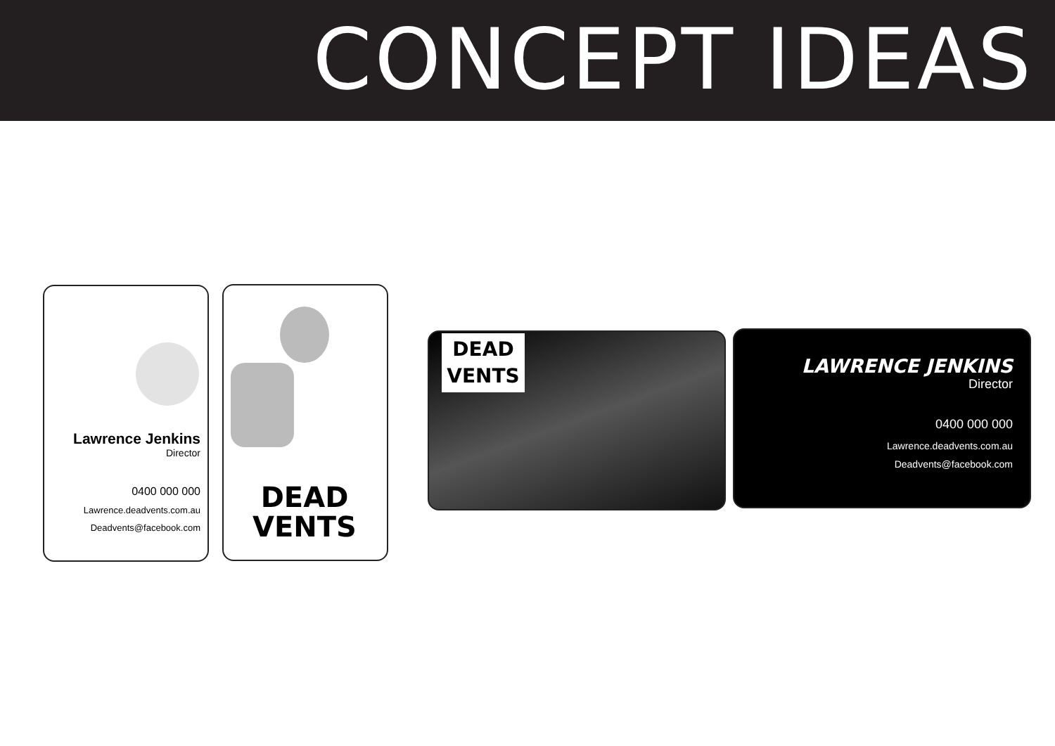CONCEPT IDEAS
Lawrence Jenkins
Director
0400 000 000
Lawrence.deadvents.com.au
Deadvents@facebook.com
DEAD
VENTS
DEAD
VENTS
LAWRENCE JENKINS
Director
0400 000 000
Lawrence.deadvents.com.au
Deadvents@facebook.com